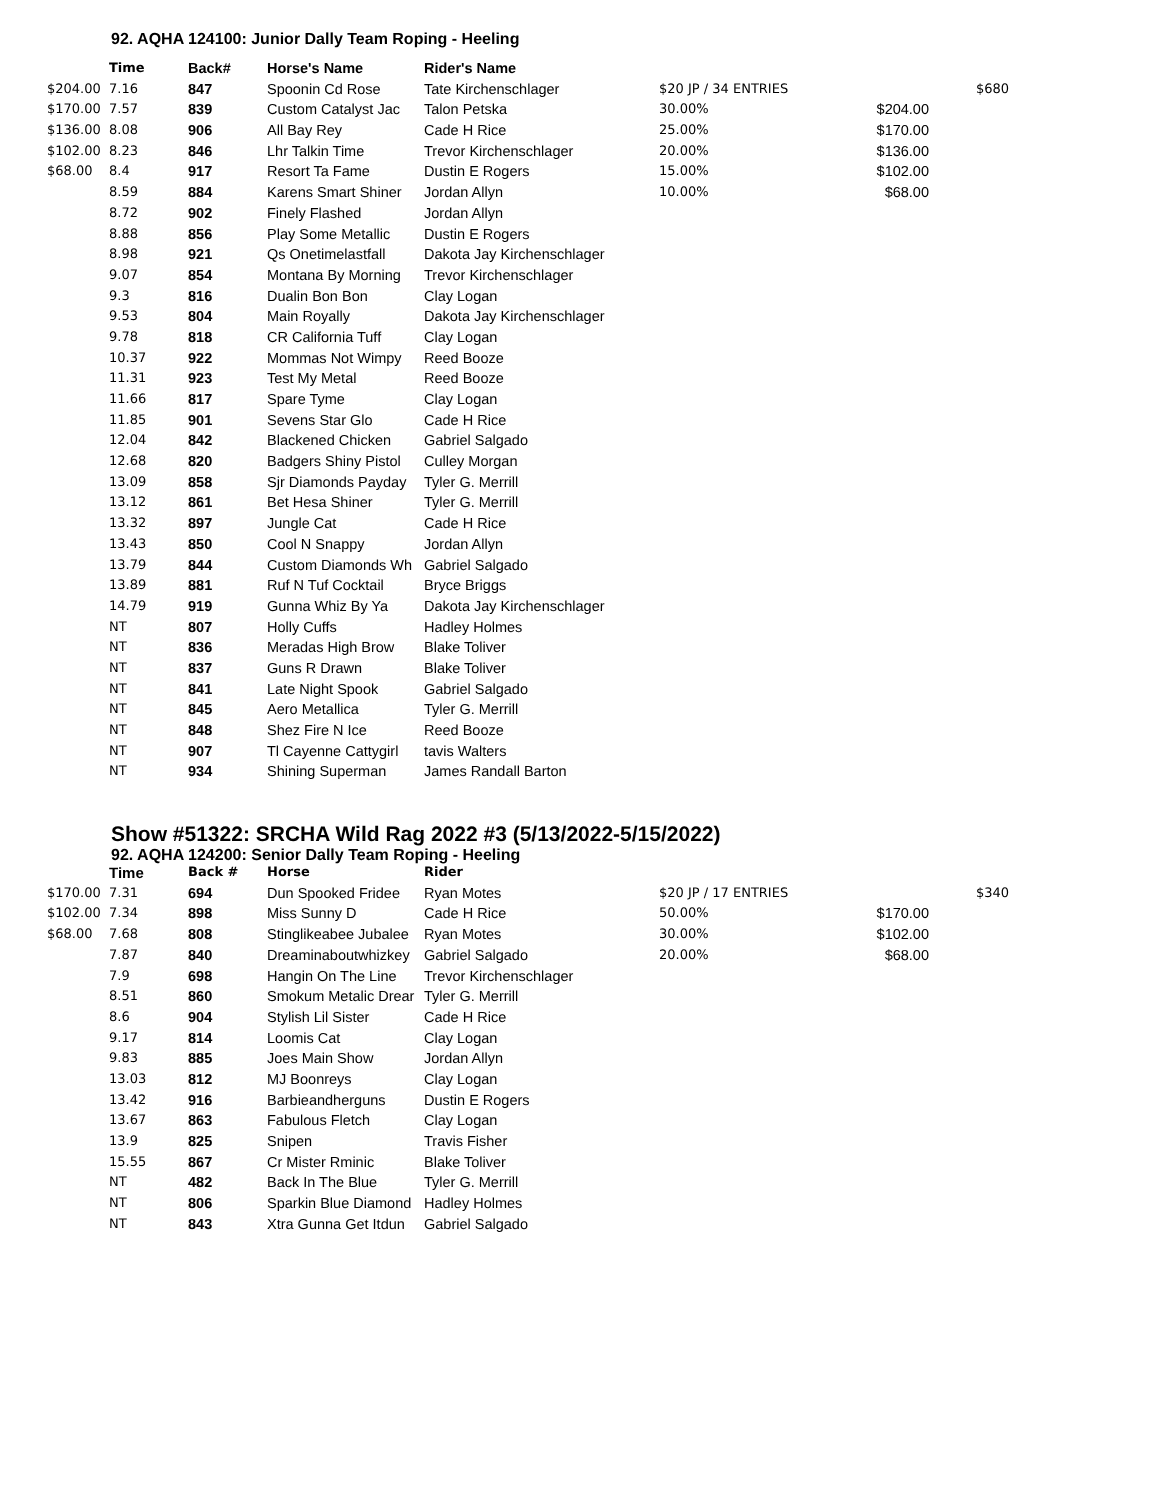92. AQHA 124100: Junior Dally Team Roping - Heeling
| | Time | Back# | Horse's Name | Rider's Name | | | |
| --- | --- | --- | --- | --- | --- | --- | --- |
| $204.00 | 7.16 | 847 | Spoonin Cd Rose | Tate Kirchenschlager | $20 JP / 34 ENTRIES | | $680 |
| $170.00 | 7.57 | 839 | Custom Catalyst Jac | Talon Petska | 30.00% | $204.00 | |
| $136.00 | 8.08 | 906 | All Bay Rey | Cade H Rice | 25.00% | $170.00 | |
| $102.00 | 8.23 | 846 | Lhr Talkin Time | Trevor Kirchenschlager | 20.00% | $136.00 | |
| $68.00 | 8.4 | 917 | Resort Ta Fame | Dustin E Rogers | 15.00% | $102.00 | |
| | 8.59 | 884 | Karens Smart Shiner | Jordan Allyn | 10.00% | $68.00 | |
| | 8.72 | 902 | Finely Flashed | Jordan Allyn | | | |
| | 8.88 | 856 | Play Some Metallic | Dustin E Rogers | | | |
| | 8.98 | 921 | Qs Onetimelastfall | Dakota Jay Kirchenschlager | | | |
| | 9.07 | 854 | Montana By Morning | Trevor Kirchenschlager | | | |
| | 9.3 | 816 | Dualin Bon Bon | Clay Logan | | | |
| | 9.53 | 804 | Main Royally | Dakota Jay Kirchenschlager | | | |
| | 9.78 | 818 | CR California Tuff | Clay Logan | | | |
| | 10.37 | 922 | Mommas Not Wimpy | Reed Booze | | | |
| | 11.31 | 923 | Test My Metal | Reed Booze | | | |
| | 11.66 | 817 | Spare Tyme | Clay Logan | | | |
| | 11.85 | 901 | Sevens Star Glo | Cade H Rice | | | |
| | 12.04 | 842 | Blackened Chicken | Gabriel Salgado | | | |
| | 12.68 | 820 | Badgers Shiny Pistol | Culley Morgan | | | |
| | 13.09 | 858 | Sjr Diamonds Payday | Tyler G. Merrill | | | |
| | 13.12 | 861 | Bet Hesa Shiner | Tyler G. Merrill | | | |
| | 13.32 | 897 | Jungle Cat | Cade H Rice | | | |
| | 13.43 | 850 | Cool N Snappy | Jordan Allyn | | | |
| | 13.79 | 844 | Custom Diamonds Wh | Gabriel Salgado | | | |
| | 13.89 | 881 | Ruf N Tuf Cocktail | Bryce Briggs | | | |
| | 14.79 | 919 | Gunna Whiz By Ya | Dakota Jay Kirchenschlager | | | |
| | NT | 807 | Holly Cuffs | Hadley Holmes | | | |
| | NT | 836 | Meradas High Brow | Blake Toliver | | | |
| | NT | 837 | Guns R Drawn | Blake Toliver | | | |
| | NT | 841 | Late Night Spook | Gabriel Salgado | | | |
| | NT | 845 | Aero Metallica | Tyler G. Merrill | | | |
| | NT | 848 | Shez Fire N Ice | Reed Booze | | | |
| | NT | 907 | Tl Cayenne Cattygirl | tavis Walters | | | |
| | NT | 934 | Shining Superman | James Randall Barton | | | |
Show #51322: SRCHA Wild Rag 2022 #3 (5/13/2022-5/15/2022)
92. AQHA 124200: Senior Dally Team Roping - Heeling
| | Time | Back # | Horse | Rider | | | |
| --- | --- | --- | --- | --- | --- | --- | --- |
| $170.00 | 7.31 | 694 | Dun Spooked Fridee | Ryan Motes | $20 JP / 17 ENTRIES | | $340 |
| $102.00 | 7.34 | 898 | Miss Sunny D | Cade H Rice | 50.00% | $170.00 | |
| $68.00 | 7.68 | 808 | Stinglikeabee Jubalee | Ryan Motes | 30.00% | $102.00 | |
| | 7.87 | 840 | Dreaminaboutwhizkey | Gabriel Salgado | 20.00% | $68.00 | |
| | 7.9 | 698 | Hangin On The Line | Trevor Kirchenschlager | | | |
| | 8.51 | 860 | Smokum Metalic Drear | Tyler G. Merrill | | | |
| | 8.6 | 904 | Stylish Lil Sister | Cade H Rice | | | |
| | 9.17 | 814 | Loomis Cat | Clay Logan | | | |
| | 9.83 | 885 | Joes Main Show | Jordan Allyn | | | |
| | 13.03 | 812 | MJ Boonreys | Clay Logan | | | |
| | 13.42 | 916 | Barbieandherguns | Dustin E Rogers | | | |
| | 13.67 | 863 | Fabulous Fletch | Clay Logan | | | |
| | 13.9 | 825 | Snipen | Travis Fisher | | | |
| | 15.55 | 867 | Cr Mister Rminic | Blake Toliver | | | |
| | NT | 482 | Back In The Blue | Tyler G. Merrill | | | |
| | NT | 806 | Sparkin Blue Diamond | Hadley Holmes | | | |
| | NT | 843 | Xtra Gunna Get Itdun | Gabriel Salgado | | | |